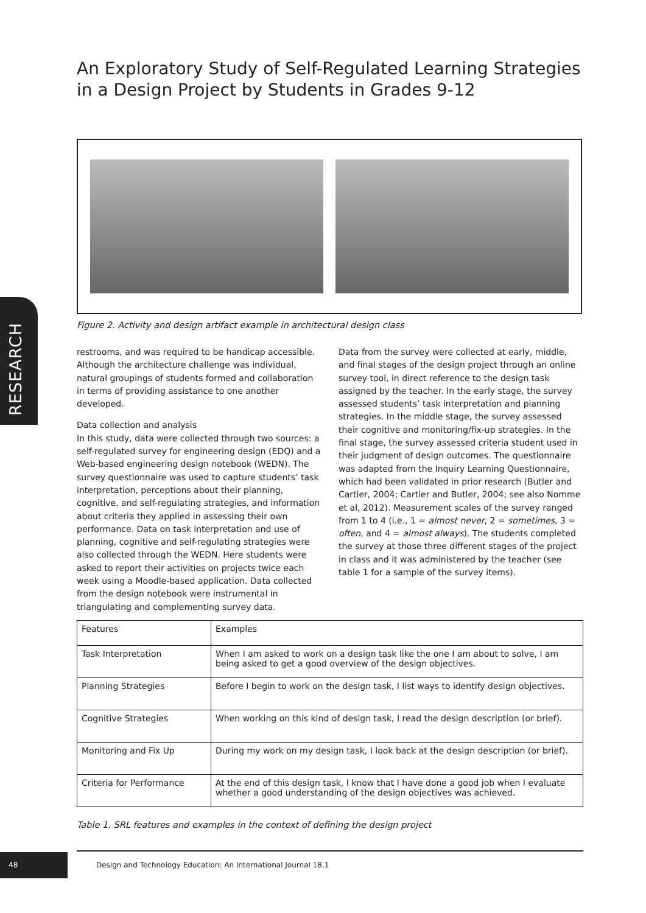An Exploratory Study of Self-Regulated Learning Strategies in a Design Project by Students in Grades 9-12
Figure 2. Activity and design artifact example in architectural design class
RESEARCH
restrooms, and was required to be handicap accessible. Although the architecture challenge was individual, natural groupings of students formed and collaboration in terms of providing assistance to one another developed.
Data collection and analysis
In this study, data were collected through two sources: a self-regulated survey for engineering design (EDQ) and a Web-based engineering design notebook (WEDN). The survey questionnaire was used to capture students’ task interpretation, perceptions about their planning, cognitive, and self-regulating strategies, and information about criteria they applied in assessing their own performance. Data on task interpretation and use of planning, cognitive and self-regulating strategies were also collected through the WEDN. Here students were asked to report their activities on projects twice each week using a Moodle-based application. Data collected from the design notebook were instrumental in triangulating and complementing survey data.
Data from the survey were collected at early, middle, and final stages of the design project through an online survey tool, in direct reference to the design task assigned by the teacher. In the early stage, the survey assessed students’ task interpretation and planning strategies. In the middle stage, the survey assessed their cognitive and monitoring/fix-up strategies. In the final stage, the survey assessed criteria student used in their judgment of design outcomes. The questionnaire was adapted from the Inquiry Learning Questionnaire, which had been validated in prior research (Butler and Cartier, 2004; Cartier and Butler, 2004; see also Nomme et al, 2012). Measurement scales of the survey ranged from 1 to 4 (i.e., 1 = almost never, 2 = sometimes, 3 = often, and 4 = almost always). The students completed the survey at those three different stages of the project in class and it was administered by the teacher (see table 1 for a sample of the survey items).
| Features | Examples |
| --- | --- |
| Task Interpretation | When I am asked to work on a design task like the one I am about to solve, I am being asked to get a good overview of the design objectives. |
| Planning Strategies | Before I begin to work on the design task, I list ways to identify design objectives. |
| Cognitive Strategies | When working on this kind of design task, I read the design description (or brief). |
| Monitoring and Fix Up | During my work on my design task, I look back at the design description (or brief). |
| Criteria for Performance | At the end of this design task, I know that I have done a good job when I evaluate whether a good understanding of the design objectives was achieved. |
Table 1. SRL features and examples in the context of defining the design project
48
Design and Technology Education: An International Journal 18.1